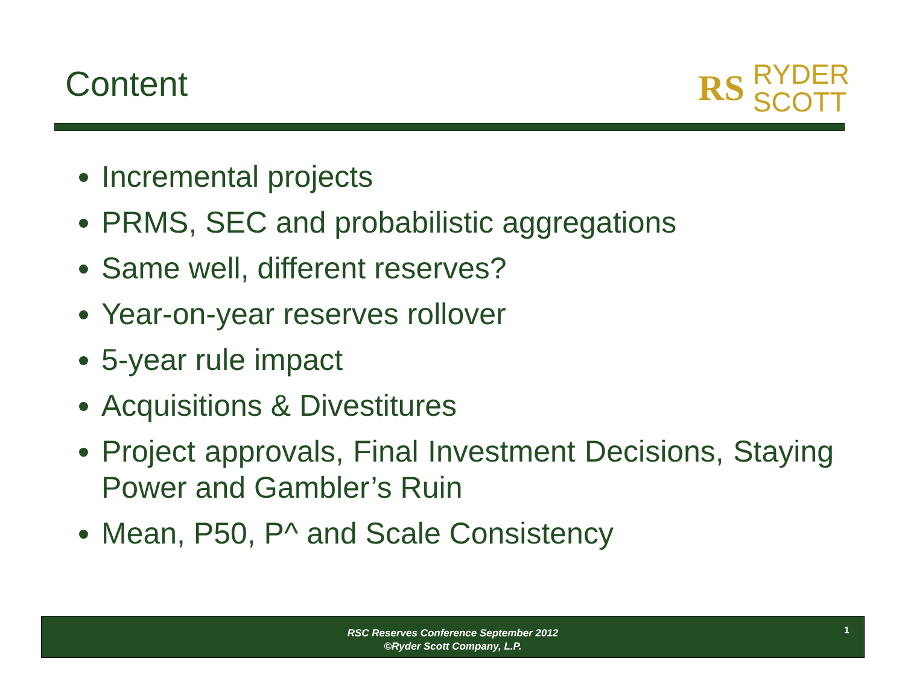Content
RS RYDER
SCOTT
Incremental projects
PRMS, SEC and probabilistic aggregations
Same well, different reserves?
Year-on-year reserves rollover
5-year rule impact
Acquisitions & Divestitures
Project approvals, Final Investment Decisions, Staying Power and Gambler’s Ruin
Mean, P50, P^ and Scale Consistency
RSC Reserves Conference September 2012
©Ryder Scott Company, L.P.
1